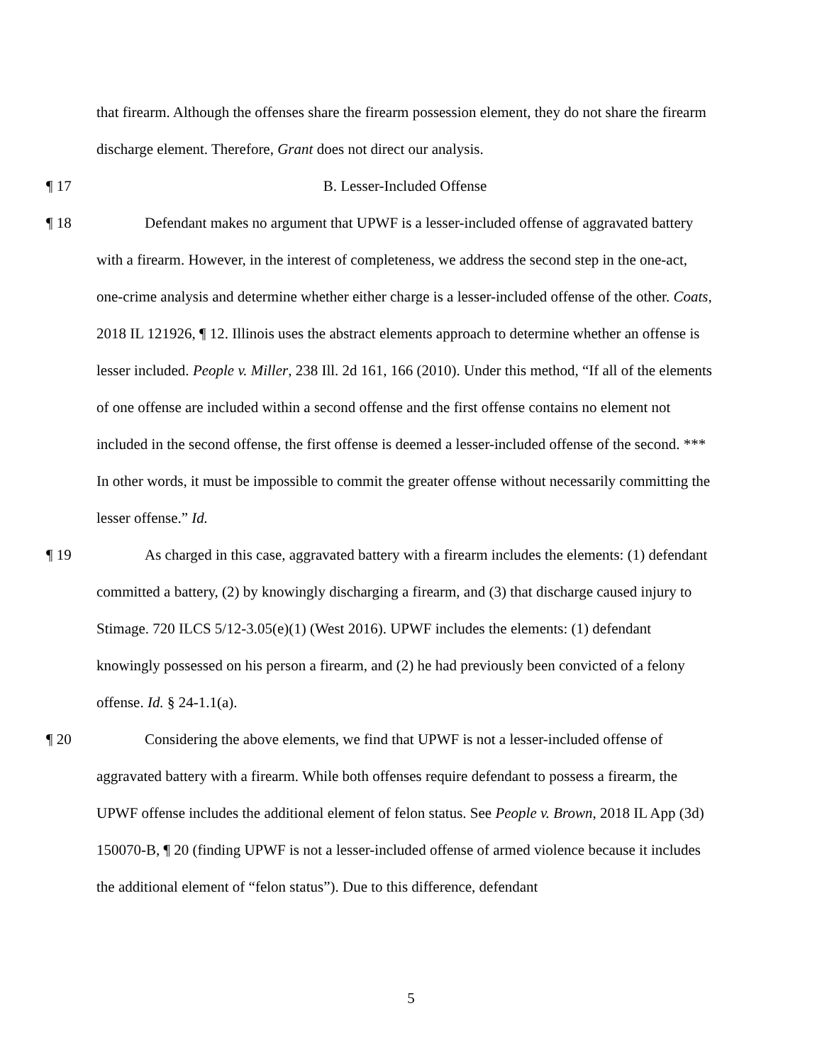that firearm. Although the offenses share the firearm possession element, they do not share the firearm discharge element. Therefore, Grant does not direct our analysis.
¶ 17 B. Lesser-Included Offense
¶ 18 Defendant makes no argument that UPWF is a lesser-included offense of aggravated battery with a firearm. However, in the interest of completeness, we address the second step in the one-act, one-crime analysis and determine whether either charge is a lesser-included offense of the other. Coats, 2018 IL 121926, ¶ 12. Illinois uses the abstract elements approach to determine whether an offense is lesser included. People v. Miller, 238 Ill. 2d 161, 166 (2010). Under this method, “If all of the elements of one offense are included within a second offense and the first offense contains no element not included in the second offense, the first offense is deemed a lesser-included offense of the second. *** In other words, it must be impossible to commit the greater offense without necessarily committing the lesser offense.” Id.
¶ 19 As charged in this case, aggravated battery with a firearm includes the elements: (1) defendant committed a battery, (2) by knowingly discharging a firearm, and (3) that discharge caused injury to Stimage. 720 ILCS 5/12-3.05(e)(1) (West 2016). UPWF includes the elements: (1) defendant knowingly possessed on his person a firearm, and (2) he had previously been convicted of a felony offense. Id. § 24-1.1(a).
¶ 20 Considering the above elements, we find that UPWF is not a lesser-included offense of aggravated battery with a firearm. While both offenses require defendant to possess a firearm, the UPWF offense includes the additional element of felon status. See People v. Brown, 2018 IL App (3d) 150070-B, ¶ 20 (finding UPWF is not a lesser-included offense of armed violence because it includes the additional element of “felon status”). Due to this difference, defendant
5